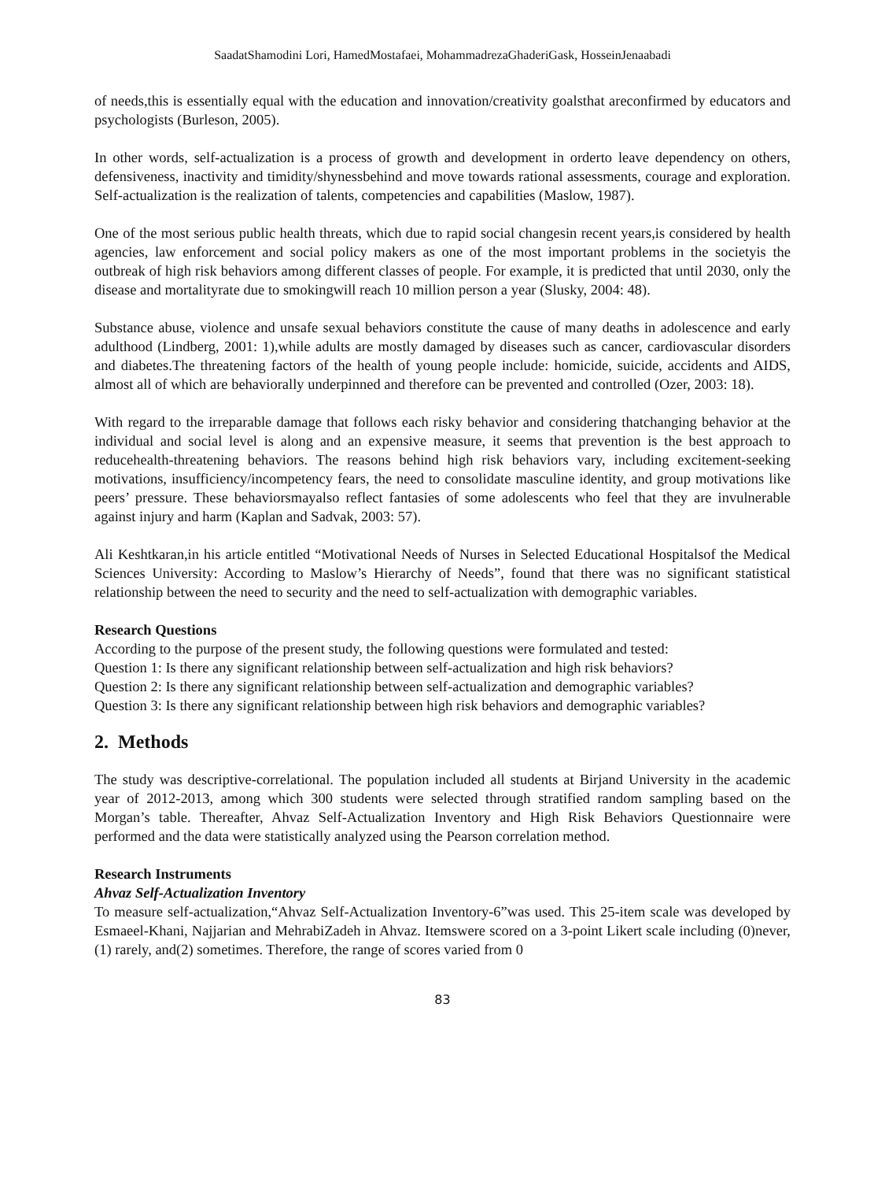SaadatShamodini Lori, HamedMostafaei, MohammadrezaGhaderiGask, HosseinJenaabadi
of needs,this is essentially equal with the education and innovation/creativity goalsthat areconfirmed by educators and psychologists (Burleson, 2005).
In other words, self-actualization is a process of growth and development in orderto leave dependency on others, defensiveness, inactivity and timidity/shynessbehind and move towards rational assessments, courage and exploration. Self-actualization is the realization of talents, competencies and capabilities (Maslow, 1987).
One of the most serious public health threats, which due to rapid social changesin recent years,is considered by health agencies, law enforcement and social policy makers as one of the most important problems in the societyis the outbreak of high risk behaviors among different classes of people. For example, it is predicted that until 2030, only the disease and mortalityrate due to smokingwill reach 10 million person a year (Slusky, 2004: 48).
Substance abuse, violence and unsafe sexual behaviors constitute the cause of many deaths in adolescence and early adulthood (Lindberg, 2001: 1),while adults are mostly damaged by diseases such as cancer, cardiovascular disorders and diabetes.The threatening factors of the health of young people include: homicide, suicide, accidents and AIDS, almost all of which are behaviorally underpinned and therefore can be prevented and controlled (Ozer, 2003: 18).
With regard to the irreparable damage that follows each risky behavior and considering thatchanging behavior at the individual and social level is along and an expensive measure, it seems that prevention is the best approach to reducehealth-threatening behaviors. The reasons behind high risk behaviors vary, including excitement-seeking motivations, insufficiency/incompetency fears, the need to consolidate masculine identity, and group motivations like peers’ pressure. These behaviorsmayalso reflect fantasies of some adolescents who feel that they are invulnerable against injury and harm (Kaplan and Sadvak, 2003: 57).
Ali Keshtkaran,in his article entitled “Motivational Needs of Nurses in Selected Educational Hospitalsof the Medical Sciences University: According to Maslow’s Hierarchy of Needs”, found that there was no significant statistical relationship between the need to security and the need to self-actualization with demographic variables.
Research Questions
According to the purpose of the present study, the following questions were formulated and tested:
Question 1: Is there any significant relationship between self-actualization and high risk behaviors?
Question 2: Is there any significant relationship between self-actualization and demographic variables?
Question 3: Is there any significant relationship between high risk behaviors and demographic variables?
2. Methods
The study was descriptive-correlational. The population included all students at Birjand University in the academic year of 2012-2013, among which 300 students were selected through stratified random sampling based on the Morgan’s table. Thereafter, Ahvaz Self-Actualization Inventory and High Risk Behaviors Questionnaire were performed and the data were statistically analyzed using the Pearson correlation method.
Research Instruments
Ahvaz Self-Actualization Inventory
To measure self-actualization,“Ahvaz Self-Actualization Inventory-6”was used. This 25-item scale was developed by Esmaeel-Khani, Najjarian and MehrabiZadeh in Ahvaz. Itemswere scored on a 3-point Likert scale including (0)never, (1) rarely, and(2) sometimes. Therefore, the range of scores varied from 0
83